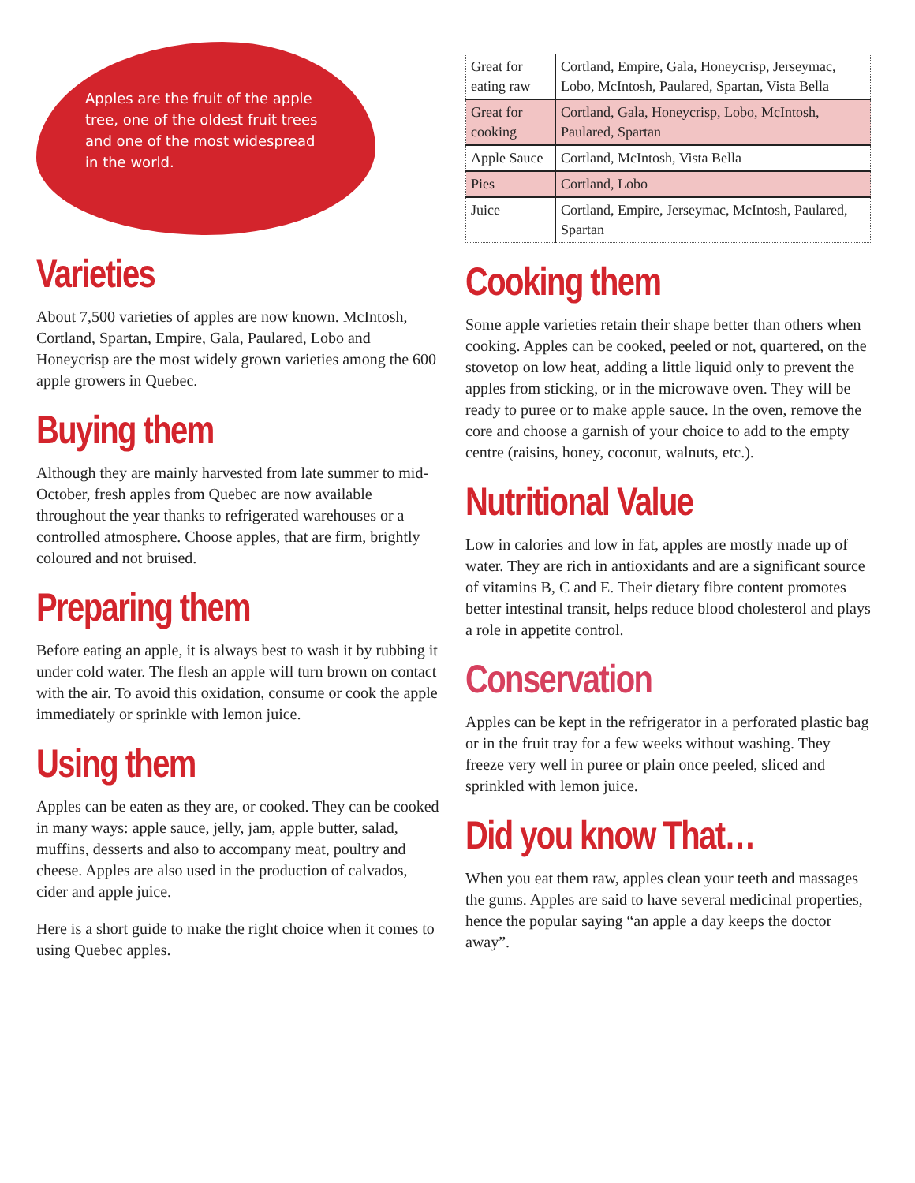Apples are the fruit of the apple tree, one of the oldest fruit trees and one of the most widespread in the world.
Varieties
About 7,500 varieties of apples are now known. McIntosh, Cortland, Spartan, Empire, Gala, Paulared, Lobo and Honeycrisp are the most widely grown varieties among the 600 apple growers in Quebec.
Buying them
Although they are mainly harvested from late summer to mid-October, fresh apples from Quebec are now available throughout the year thanks to refrigerated warehouses or a controlled atmosphere. Choose apples, that are firm, brightly coloured and not bruised.
Preparing them
Before eating an apple, it is always best to wash it by rubbing it under cold water. The flesh an apple will turn brown on contact with the air. To avoid this oxidation, consume or cook the apple immediately or sprinkle with lemon juice.
Using them
Apples can be eaten as they are, or cooked. They can be cooked in many ways: apple sauce, jelly, jam, apple butter, salad, muffins, desserts and also to accompany meat, poultry and cheese. Apples are also used in the production of calvados, cider and apple juice.
Here is a short guide to make the right choice when it comes to using Quebec apples.
| Great for eating raw | Cortland, Empire, Gala, Honeycrisp, Jerseymac, Lobo, McIntosh, Paulared, Spartan, Vista Bella |
| Great for cooking | Cortland, Gala, Honeycrisp, Lobo, McIntosh, Paulared, Spartan |
| Apple Sauce | Cortland, McIntosh, Vista Bella |
| Pies | Cortland, Lobo |
| Juice | Cortland, Empire, Jerseymac, McIntosh, Paulared, Spartan |
Cooking them
Some apple varieties retain their shape better than others when cooking. Apples can be cooked, peeled or not, quartered, on the stovetop on low heat, adding a little liquid only to prevent the apples from sticking, or in the microwave oven. They will be ready to puree or to make apple sauce. In the oven, remove the core and choose a garnish of your choice to add to the empty centre (raisins, honey, coconut, walnuts, etc.).
Nutritional Value
Low in calories and low in fat, apples are mostly made up of water. They are rich in antioxidants and are a significant source of vitamins B, C and E. Their dietary fibre content promotes better intestinal transit, helps reduce blood cholesterol and plays a role in appetite control.
Conservation
Apples can be kept in the refrigerator in a perforated plastic bag or in the fruit tray for a few weeks without washing. They freeze very well in puree or plain once peeled, sliced and sprinkled with lemon juice.
Did you know That…
When you eat them raw, apples clean your teeth and massages the gums. Apples are said to have several medicinal properties, hence the popular saying “an apple a day keeps the doctor away”.